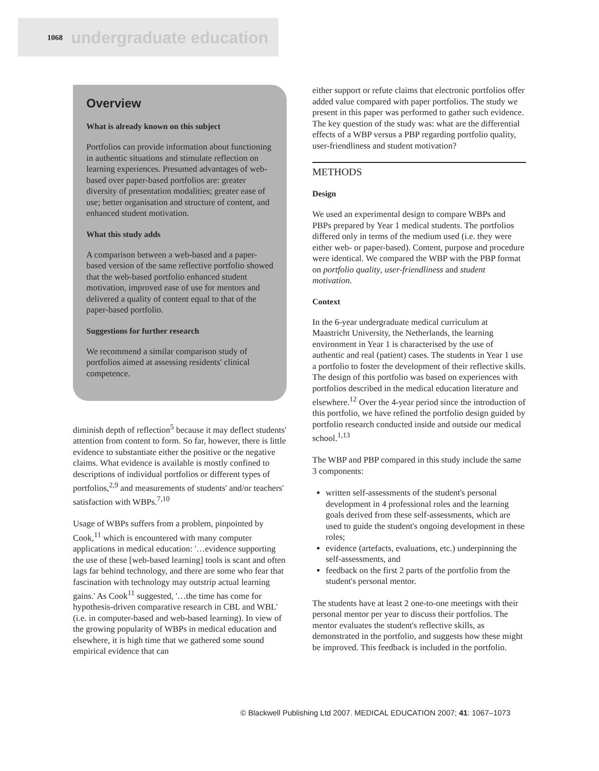1068 undergraduate education
Overview
What is already known on this subject
Portfolios can provide information about functioning in authentic situations and stimulate reflection on learning experiences. Presumed advantages of web-based over paper-based portfolios are: greater diversity of presentation modalities; greater ease of use; better organisation and structure of content, and enhanced student motivation.
What this study adds
A comparison between a web-based and a paper-based version of the same reflective portfolio showed that the web-based portfolio enhanced student motivation, improved ease of use for mentors and delivered a quality of content equal to that of the paper-based portfolio.
Suggestions for further research
We recommend a similar comparison study of portfolios aimed at assessing residents' clinical competence.
diminish depth of reflection<sup>5</sup> because it may deflect students' attention from content to form. So far, however, there is little evidence to substantiate either the positive or the negative claims. What evidence is available is mostly confined to descriptions of individual portfolios or different types of portfolios,<sup>2,9</sup> and measurements of students' and/or teachers' satisfaction with WBPs.<sup>7,10</sup>
Usage of WBPs suffers from a problem, pinpointed by Cook,<sup>11</sup> which is encountered with many computer applications in medical education: '…evidence supporting the use of these [web-based learning] tools is scant and often lags far behind technology, and there are some who fear that fascination with technology may outstrip actual learning gains.' As Cook<sup>11</sup> suggested, '…the time has come for hypothesis-driven comparative research in CBL and WBL' (i.e. in computer-based and web-based learning). In view of the growing popularity of WBPs in medical education and elsewhere, it is high time that we gathered some sound empirical evidence that can
either support or refute claims that electronic portfolios offer added value compared with paper portfolios. The study we present in this paper was performed to gather such evidence. The key question of the study was: what are the differential effects of a WBP versus a PBP regarding portfolio quality, user-friendliness and student motivation?
METHODS
Design
We used an experimental design to compare WBPs and PBPs prepared by Year 1 medical students. The portfolios differed only in terms of the medium used (i.e. they were either web- or paper-based). Content, purpose and procedure were identical. We compared the WBP with the PBP format on portfolio quality, user-friendliness and student motivation.
Context
In the 6-year undergraduate medical curriculum at Maastricht University, the Netherlands, the learning environment in Year 1 is characterised by the use of authentic and real (patient) cases. The students in Year 1 use a portfolio to foster the development of their reflective skills. The design of this portfolio was based on experiences with portfolios described in the medical education literature and elsewhere.<sup>12</sup> Over the 4-year period since the introduction of this portfolio, we have refined the portfolio design guided by portfolio research conducted inside and outside our medical school.<sup>1,13</sup>
The WBP and PBP compared in this study include the same 3 components:
written self-assessments of the student's personal development in 4 professional roles and the learning goals derived from these self-assessments, which are used to guide the student's ongoing development in these roles;
evidence (artefacts, evaluations, etc.) underpinning the self-assessments, and
feedback on the first 2 parts of the portfolio from the student's personal mentor.
The students have at least 2 one-to-one meetings with their personal mentor per year to discuss their portfolios. The mentor evaluates the student's reflective skills, as demonstrated in the portfolio, and suggests how these might be improved. This feedback is included in the portfolio.
© Blackwell Publishing Ltd 2007. MEDICAL EDUCATION 2007; 41: 1067–1073